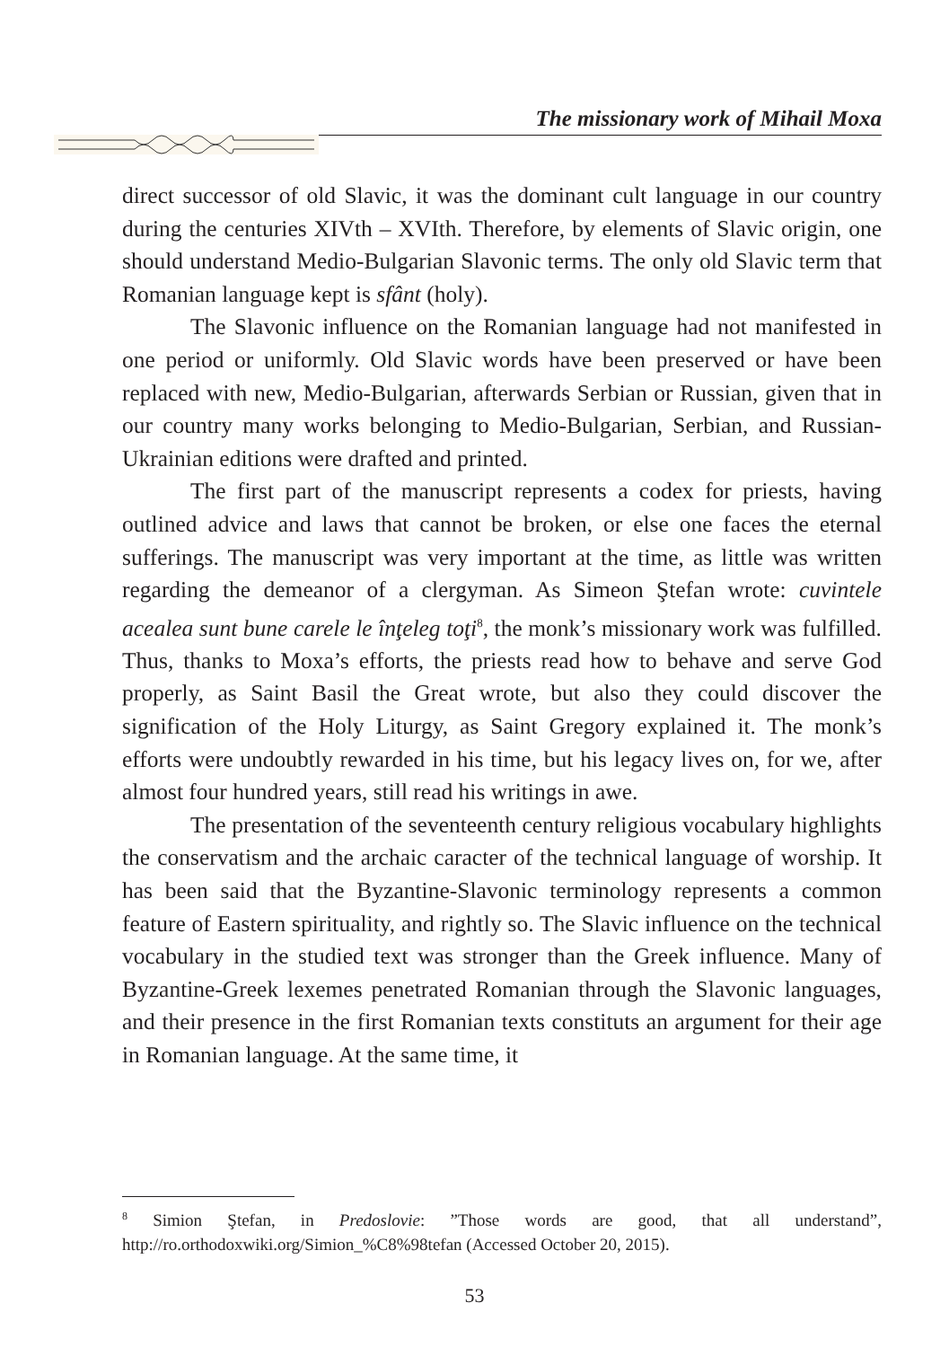The missionary work of Mihail Moxa
direct successor of old Slavic, it was the dominant cult language in our country during the centuries XIVth – XVIth. Therefore, by elements of Slavic origin, one should understand Medio-Bulgarian Slavonic terms. The only old Slavic term that Romanian language kept is sfânt (holy).
The Slavonic influence on the Romanian language had not manifested in one period or uniformly. Old Slavic words have been preserved or have been replaced with new, Medio-Bulgarian, afterwards Serbian or Russian, given that in our country many works belonging to Medio-Bulgarian, Serbian, and Russian-Ukrainian editions were drafted and printed.
The first part of the manuscript represents a codex for priests, having outlined advice and laws that cannot be broken, or else one faces the eternal sufferings. The manuscript was very important at the time, as little was written regarding the demeanor of a clergyman. As Simeon Ştefan wrote: cuvintele acealea sunt bune carele le înţeleg toţi<sup>8</sup>, the monk’s missionary work was fulfilled. Thus, thanks to Moxa’s efforts, the priests read how to behave and serve God properly, as Saint Basil the Great wrote, but also they could discover the signification of the Holy Liturgy, as Saint Gregory explained it. The monk’s efforts were undoubtly rewarded in his time, but his legacy lives on, for we, after almost four hundred years, still read his writings in awe.
The presentation of the seventeenth century religious vocabulary highlights the conservatism and the archaic caracter of the technical language of worship. It has been said that the Byzantine-Slavonic terminology represents a common feature of Eastern spirituality, and rightly so. The Slavic influence on the technical vocabulary in the studied text was stronger than the Greek influence. Many of Byzantine-Greek lexemes penetrated Romanian through the Slavonic languages, and their presence in the first Romanian texts constituts an argument for their age in Romanian language. At the same time, it
<sup>8</sup> Simion Ştefan, in Predoslovie: ”Those words are good, that all understand”, http://ro.orthodoxwiki.org/Simion_%C8%98tefan (Accessed October 20, 2015).
53